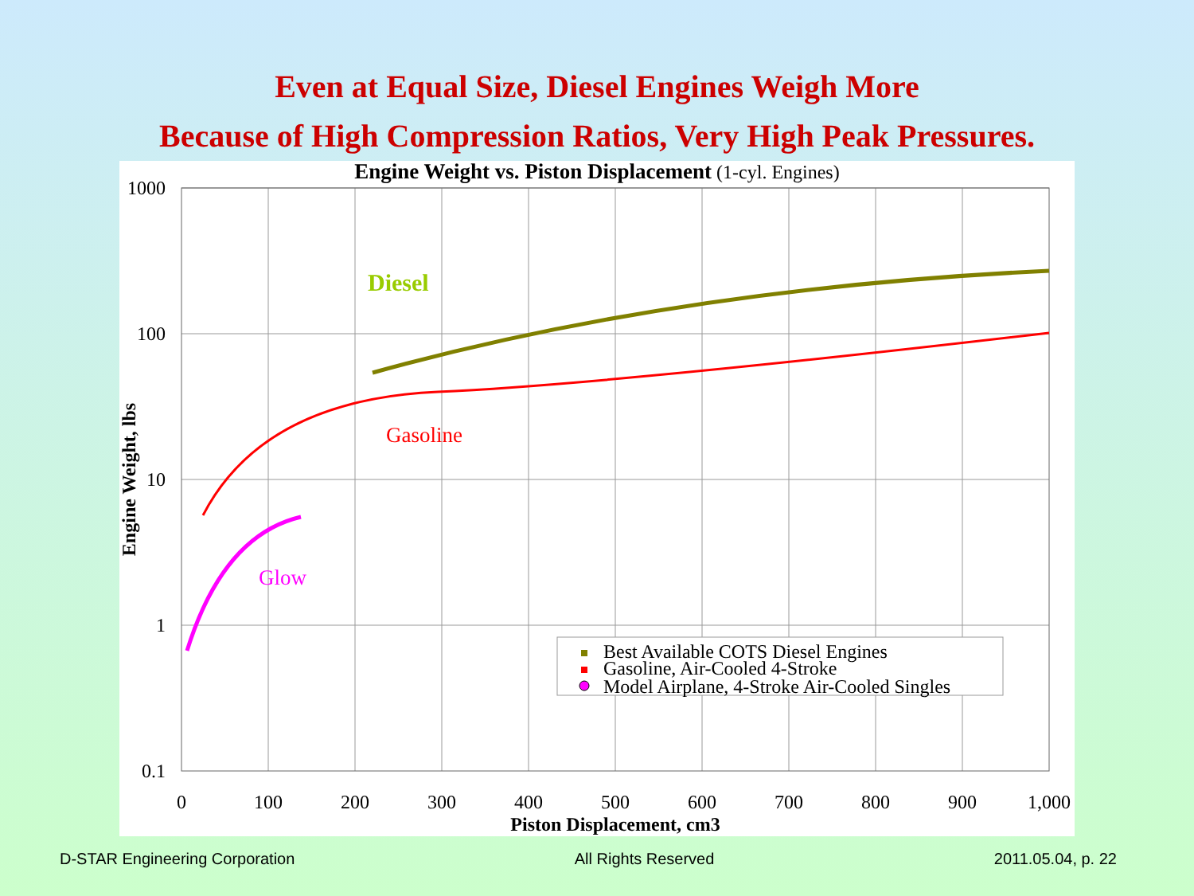Even at Equal Size, Diesel Engines Weigh More
Because of High Compression Ratios, Very High Peak Pressures.
Engine Weight vs. Piston Displacement (1-cyl. Engines)
1000
100
10
1
0.1
0
100
200
300
400
500
600
700
800
900
1,000
Piston Displacement, cm3
Engine Weight, lbs
Diesel
Gasoline
Glow
Best Available COTS Diesel Engines
Gasoline, Air-Cooled 4-Stroke
Model Airplane, 4-Stroke Air-Cooled Singles
D-STAR Engineering Corporation All Rights Reserved 2011.05.04, p. 22